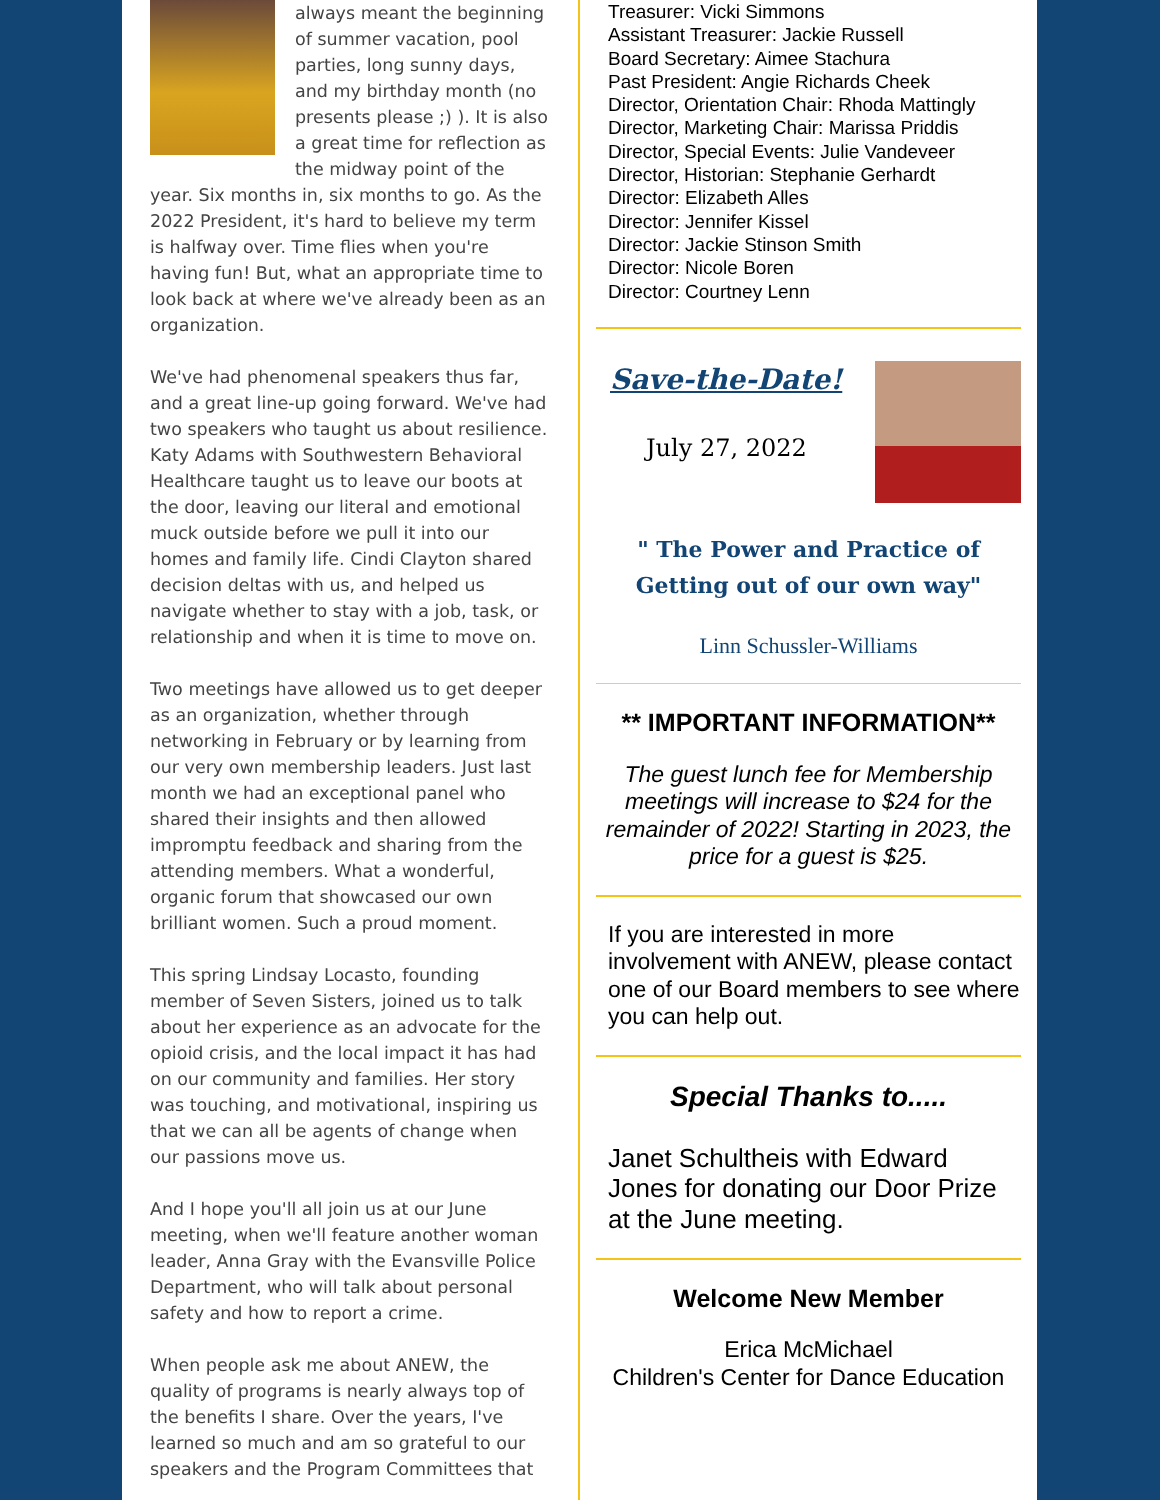always meant the beginning of summer vacation, pool parties, long sunny days, and my birthday month (no presents please ;) ). It is also a great time for reflection as the midway point of the year. Six months in, six months to go. As the 2022 President, it's hard to believe my term is halfway over. Time flies when you're having fun! But, what an appropriate time to look back at where we've already been as an organization.
We've had phenomenal speakers thus far, and a great line-up going forward. We've had two speakers who taught us about resilience. Katy Adams with Southwestern Behavioral Healthcare taught us to leave our boots at the door, leaving our literal and emotional muck outside before we pull it into our homes and family life. Cindi Clayton shared decision deltas with us, and helped us navigate whether to stay with a job, task, or relationship and when it is time to move on.
Two meetings have allowed us to get deeper as an organization, whether through networking in February or by learning from our very own membership leaders. Just last month we had an exceptional panel who shared their insights and then allowed impromptu feedback and sharing from the attending members. What a wonderful, organic forum that showcased our own brilliant women. Such a proud moment.
This spring Lindsay Locasto, founding member of Seven Sisters, joined us to talk about her experience as an advocate for the opioid crisis, and the local impact it has had on our community and families. Her story was touching, and motivational, inspiring us that we can all be agents of change when our passions move us.
And I hope you'll all join us at our June meeting, when we'll feature another woman leader, Anna Gray with the Evansville Police Department, who will talk about personal safety and how to report a crime.
When people ask me about ANEW, the quality of programs is nearly always top of the benefits I share. Over the years, I've learned so much and am so grateful to our speakers and the Program Committees that
Treasurer: Vicki Simmons
Assistant Treasurer: Jackie Russell
Board Secretary: Aimee Stachura
Past President: Angie Richards Cheek
Director, Orientation Chair: Rhoda Mattingly
Director, Marketing Chair: Marissa Priddis
Director, Special Events: Julie Vandeveer
Director, Historian: Stephanie Gerhardt
Director: Elizabeth Alles
Director: Jennifer Kissel
Director: Jackie Stinson Smith
Director: Nicole Boren
Director: Courtney Lenn
Save-the-Date!
July 27, 2022
" The Power and Practice of
Getting out of our own way"
Linn Schussler-Williams
** IMPORTANT INFORMATION**
The guest lunch fee for Membership meetings will increase to $24 for the remainder of 2022! Starting in 2023, the price for a guest is $25.
If you are interested in more involvement with ANEW, please contact one of our Board members to see where you can help out.
Special Thanks to.....
Janet Schultheis with Edward Jones for donating our Door Prize at the June meeting.
Welcome New Member
Erica McMichael
Children's Center for Dance Education